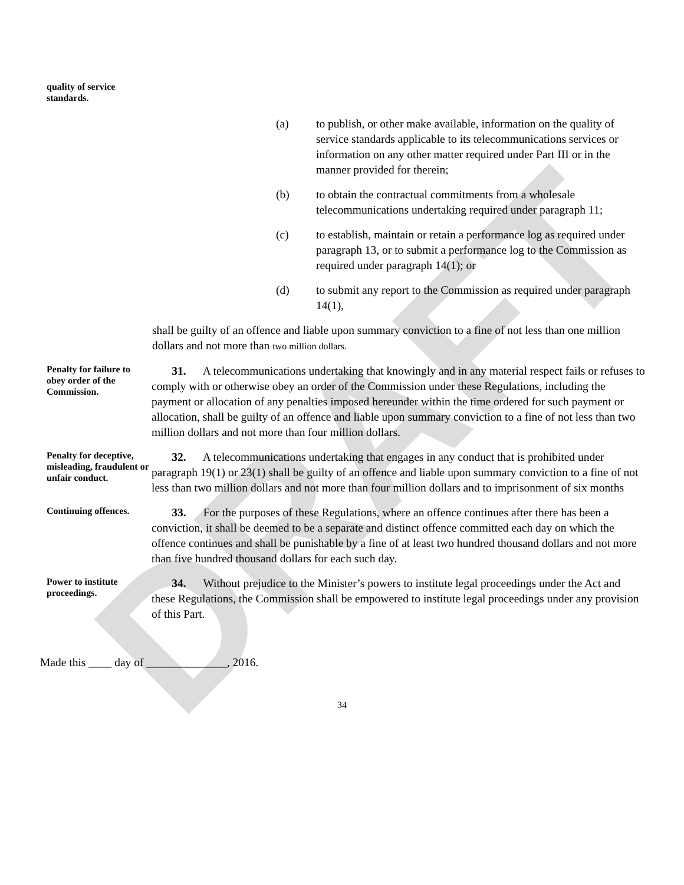DRAFT
quality of service
standards.
(a) to publish, or other make available, information on the quality of service standards applicable to its telecommunications services or information on any other matter required under Part III or in the manner provided for therein;
(b) to obtain the contractual commitments from a wholesale telecommunications undertaking required under paragraph 11;
(c) to establish, maintain or retain a performance log as required under paragraph 13, or to submit a performance log to the Commission as required under paragraph 14(1); or
(d) to submit any report to the Commission as required under paragraph 14(1),
shall be guilty of an offence and liable upon summary conviction to a fine of not less than one million dollars and not more than two million dollars.
Penalty for failure to obey order of the Commission.
31. A telecommunications undertaking that knowingly and in any material respect fails or refuses to comply with or otherwise obey an order of the Commission under these Regulations, including the payment or allocation of any penalties imposed hereunder within the time ordered for such payment or allocation, shall be guilty of an offence and liable upon summary conviction to a fine of not less than two million dollars and not more than four million dollars.
Penalty for deceptive, misleading, fraudulent or unfair conduct.
32. A telecommunications undertaking that engages in any conduct that is prohibited under paragraph 19(1) or 23(1) shall be guilty of an offence and liable upon summary conviction to a fine of not less than two million dollars and not more than four million dollars and to imprisonment of six months
Continuing offences.
33. For the purposes of these Regulations, where an offence continues after there has been a conviction, it shall be deemed to be a separate and distinct offence committed each day on which the offence continues and shall be punishable by a fine of at least two hundred thousand dollars and not more than five hundred thousand dollars for each such day.
Power to institute proceedings.
34. Without prejudice to the Minister’s powers to institute legal proceedings under the Act and these Regulations, the Commission shall be empowered to institute legal proceedings under any provision of this Part.
Made this ____ day of ______________, 2016.
34